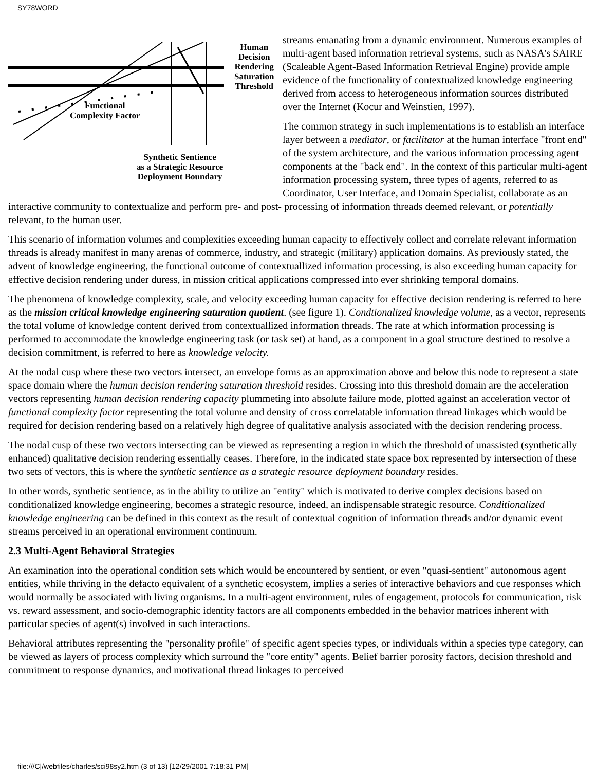SY78WORD
Human
Decision
Rendering
Saturation
Threshold
Functional
Complexity Factor
Synthetic Sentience
as a Strategic Resource
Deployment Boundary
streams emanating from a dynamic environment. Numerous examples of multi-agent based information retrieval systems, such as NASA's SAIRE (Scaleable Agent-Based Information Retrieval Engine) provide ample evidence of the functionality of contextualized knowledge engineering derived from access to heterogeneous information sources distributed over the Internet (Kocur and Weinstien, 1997).
The common strategy in such implementations is to establish an interface layer between a mediator, or facilitator at the human interface "front end" of the system architecture, and the various information processing agent components at the "back end". In the context of this particular multi-agent information processing system, three types of agents, referred to as Coordinator, User Interface, and Domain Specialist, collaborate as an interactive community to contextualize and perform pre- and post- processing of information threads deemed relevant, or potentially relevant, to the human user.
This scenario of information volumes and complexities exceeding human capacity to effectively collect and correlate relevant information threads is already manifest in many arenas of commerce, industry, and strategic (military) application domains. As previously stated, the advent of knowledge engineering, the functional outcome of contextuallized information processing, is also exceeding human capacity for effective decision rendering under duress, in mission critical applications compressed into ever shrinking temporal domains.
The phenomena of knowledge complexity, scale, and velocity exceeding human capacity for effective decision rendering is referred to here as the mission critical knowledge engineering saturation quotient. (see figure 1). Condtionalized knowledge volume, as a vector, represents the total volume of knowledge content derived from contextuallized information threads. The rate at which information processing is performed to accommodate the knowledge engineering task (or task set) at hand, as a component in a goal structure destined to resolve a decision commitment, is referred to here as knowledge velocity.
At the nodal cusp where these two vectors intersect, an envelope forms as an approximation above and below this node to represent a state space domain where the human decision rendering saturation threshold resides. Crossing into this threshold domain are the acceleration vectors representing human decision rendering capacity plummeting into absolute failure mode, plotted against an acceleration vector of functional complexity factor representing the total volume and density of cross correlatable information thread linkages which would be required for decision rendering based on a relatively high degree of qualitative analysis associated with the decision rendering process.
The nodal cusp of these two vectors intersecting can be viewed as representing a region in which the threshold of unassisted (synthetically enhanced) qualitative decision rendering essentially ceases. Therefore, in the indicated state space box represented by intersection of these two sets of vectors, this is where the synthetic sentience as a strategic resource deployment boundary resides.
In other words, synthetic sentience, as in the ability to utilize an "entity" which is motivated to derive complex decisions based on conditionalized knowledge engineering, becomes a strategic resource, indeed, an indispensable strategic resource. Conditionalized knowledge engineering can be defined in this context as the result of contextual cognition of information threads and/or dynamic event streams perceived in an operational environment continuum.
2.3 Multi-Agent Behavioral Strategies
An examination into the operational condition sets which would be encountered by sentient, or even "quasi-sentient" autonomous agent entities, while thriving in the defacto equivalent of a synthetic ecosystem, implies a series of interactive behaviors and cue responses which would normally be associated with living organisms. In a multi-agent environment, rules of engagement, protocols for communication, risk vs. reward assessment, and socio-demographic identity factors are all components embedded in the behavior matrices inherent with particular species of agent(s) involved in such interactions.
Behavioral attributes representing the "personality profile" of specific agent species types, or individuals within a species type category, can be viewed as layers of process complexity which surround the "core entity" agents. Belief barrier porosity factors, decision threshold and commitment to response dynamics, and motivational thread linkages to perceived
file:///C|/webfiles/charles/sci98sy2.htm (3 of 13) [12/29/2001 7:18:31 PM]